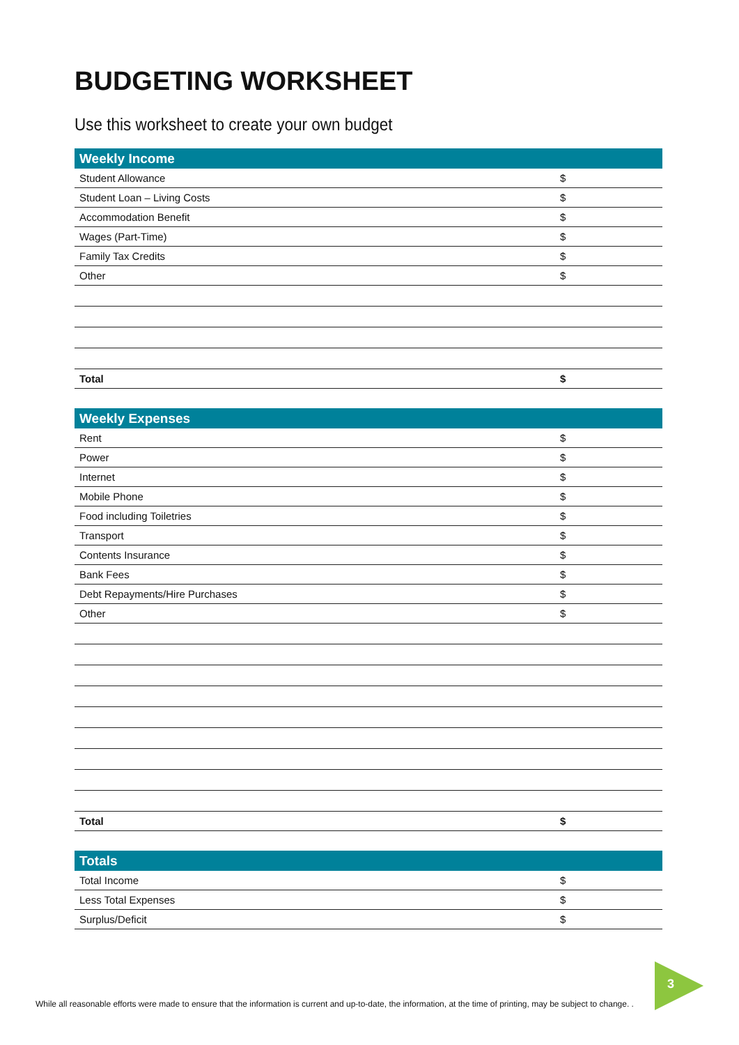BUDGETING WORKSHEET
Use this worksheet to create your own budget
| Weekly Income | |
| --- | --- |
| Student Allowance | $ |
| Student Loan – Living Costs | $ |
| Accommodation Benefit | $ |
| Wages (Part-Time) | $ |
| Family Tax Credits | $ |
| Other | $ |
| Total | $ |
| Weekly Expenses | |
| --- | --- |
| Rent | $ |
| Power | $ |
| Internet | $ |
| Mobile Phone | $ |
| Food including Toiletries | $ |
| Transport | $ |
| Contents Insurance | $ |
| Bank Fees | $ |
| Debt Repayments/Hire Purchases | $ |
| Other | $ |
| Total | $ |
| Totals | |
| --- | --- |
| Total Income | $ |
| Less Total Expenses | $ |
| Surplus/Deficit | $ |
3
While all reasonable efforts were made to ensure that the information is current and up-to-date, the information, at the time of printing, may be subject to change. .